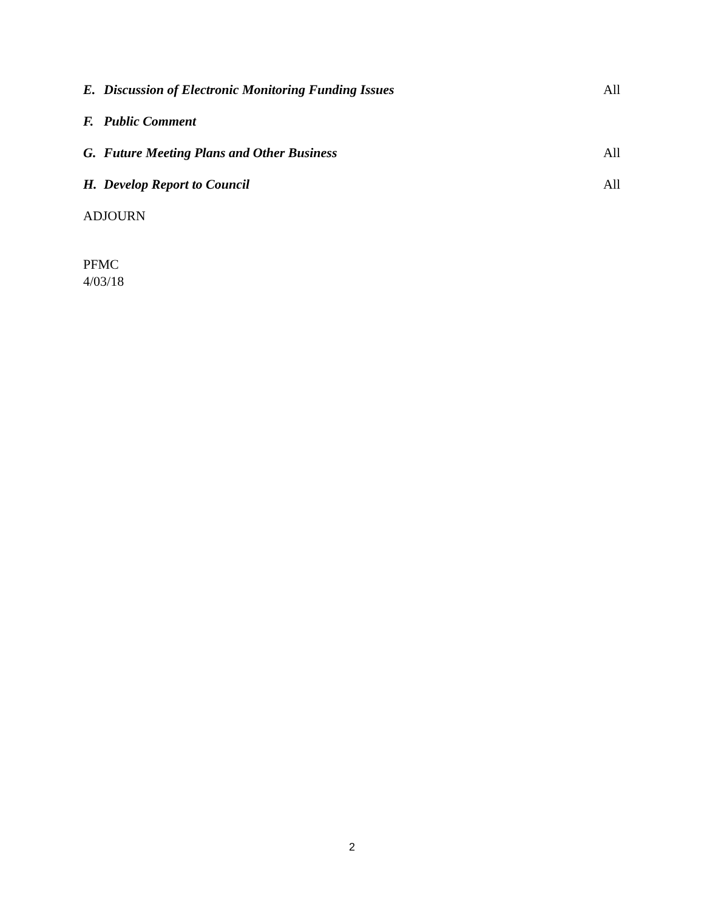E. Discussion of Electronic Monitoring Funding Issues All
F. Public Comment
G. Future Meeting Plans and Other Business All
H. Develop Report to Council All
ADJOURN
PFMC
4/03/18
2